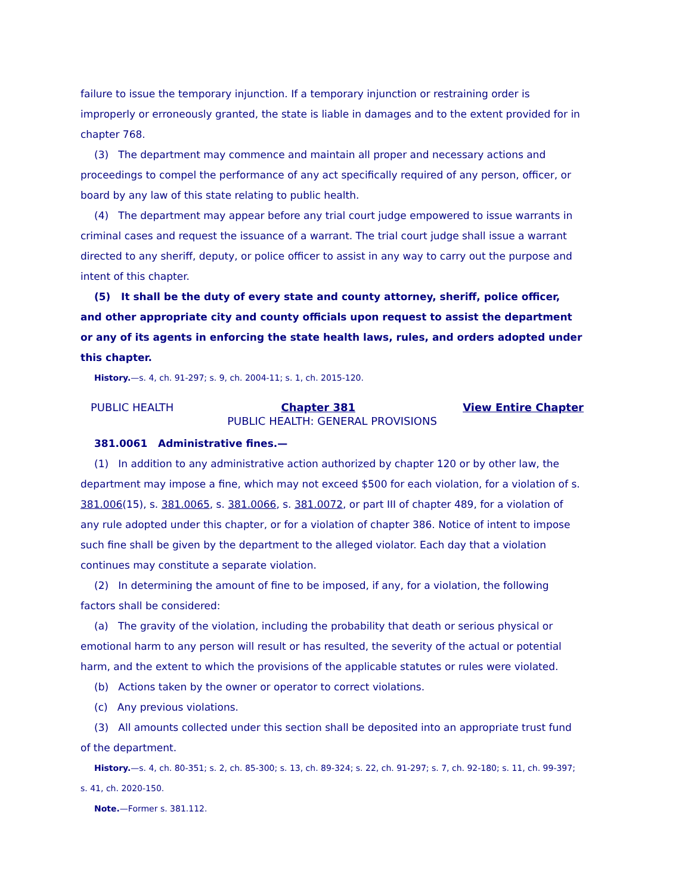failure to issue the temporary injunction. If a temporary injunction or restraining order is improperly or erroneously granted, the state is liable in damages and to the extent provided for in chapter 768.
(3) The department may commence and maintain all proper and necessary actions and proceedings to compel the performance of any act specifically required of any person, officer, or board by any law of this state relating to public health.
(4) The department may appear before any trial court judge empowered to issue warrants in criminal cases and request the issuance of a warrant. The trial court judge shall issue a warrant directed to any sheriff, deputy, or police officer to assist in any way to carry out the purpose and intent of this chapter.
(5) It shall be the duty of every state and county attorney, sheriff, police officer, and other appropriate city and county officials upon request to assist the department or any of its agents in enforcing the state health laws, rules, and orders adopted under this chapter.
History.—s. 4, ch. 91-297; s. 9, ch. 2004-11; s. 1, ch. 2015-120.
PUBLIC HEALTH Chapter 381 View Entire Chapter
PUBLIC HEALTH: GENERAL PROVISIONS
381.0061 Administrative fines.—
(1) In addition to any administrative action authorized by chapter 120 or by other law, the department may impose a fine, which may not exceed $500 for each violation, for a violation of s. 381.006(15), s. 381.0065, s. 381.0066, s. 381.0072, or part III of chapter 489, for a violation of any rule adopted under this chapter, or for a violation of chapter 386. Notice of intent to impose such fine shall be given by the department to the alleged violator. Each day that a violation continues may constitute a separate violation.
(2) In determining the amount of fine to be imposed, if any, for a violation, the following factors shall be considered:
(a) The gravity of the violation, including the probability that death or serious physical or emotional harm to any person will result or has resulted, the severity of the actual or potential harm, and the extent to which the provisions of the applicable statutes or rules were violated.
(b) Actions taken by the owner or operator to correct violations.
(c) Any previous violations.
(3) All amounts collected under this section shall be deposited into an appropriate trust fund of the department.
History.—s. 4, ch. 80-351; s. 2, ch. 85-300; s. 13, ch. 89-324; s. 22, ch. 91-297; s. 7, ch. 92-180; s. 11, ch. 99-397; s. 41, ch. 2020-150.
Note.—Former s. 381.112.